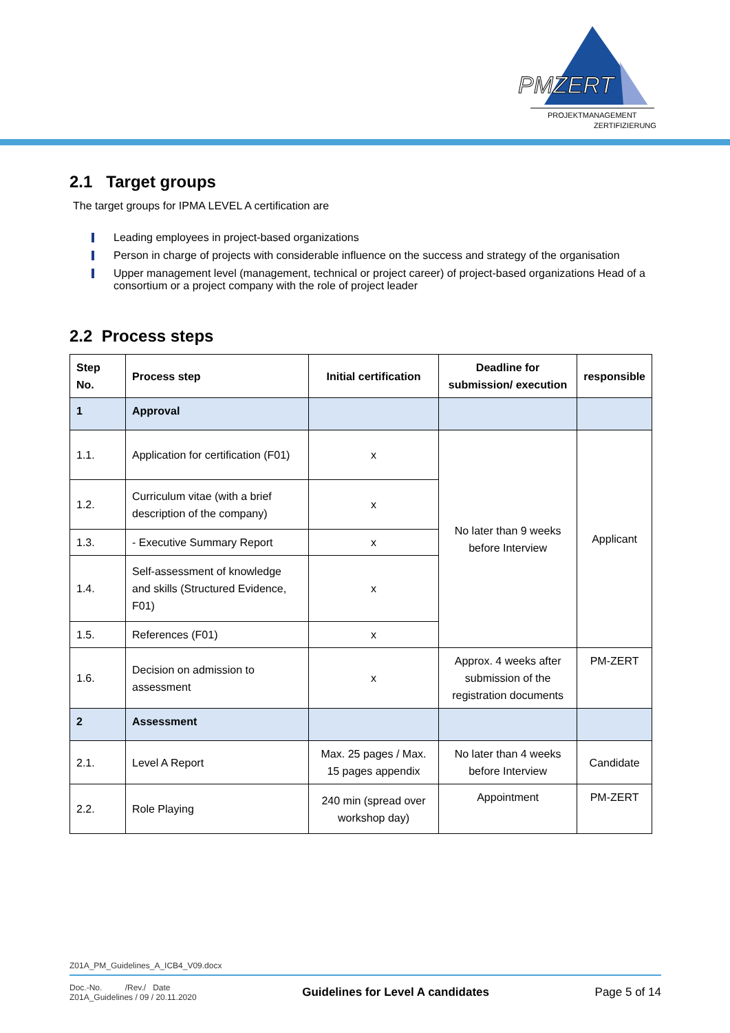PMZERT
PROJEKTMANAGEMENT
ZERTIFIZIERUNG
2.1 Target groups
The target groups for IPMA LEVEL A certification are
Leading employees in project-based organizations
Person in charge of projects with considerable influence on the success and strategy of the organisation
Upper management level (management, technical or project career) of project-based organizations Head of a consortium or a project company with the role of project leader
2.2 Process steps
| Step No. | Process step | Initial certification | Deadline for submission/ execution | responsible |
| --- | --- | --- | --- | --- |
| 1 | Approval | | | |
| 1.1. | Application for certification (F01) | x | No later than 9 weeks before Interview | Applicant |
| 1.2. | Curriculum vitae (with a brief description of the company) | x | | |
| 1.3. | - Executive Summary Report | x | | |
| 1.4. | Self-assessment of knowledge and skills (Structured Evidence, F01) | x | | |
| 1.5. | References (F01) | x | | |
| 1.6. | Decision on admission to assessment | x | Approx. 4 weeks after submission of the registration documents | PM-ZERT |
| 2 | Assessment | | | |
| 2.1. | Level A Report | Max. 25 pages / Max. 15 pages appendix | No later than 4 weeks before Interview | Candidate |
| 2.2. | Role Playing | 240 min (spread over workshop day) | Appointment | PM-ZERT |
Z01A_PM_Guidelines_A_ICB4_V09.docx
Doc.-No. /Rev./ Date
Z01A_Guidelines / 09 / 20.11.2020
Guidelines for Level A candidates
Page 5 of 14